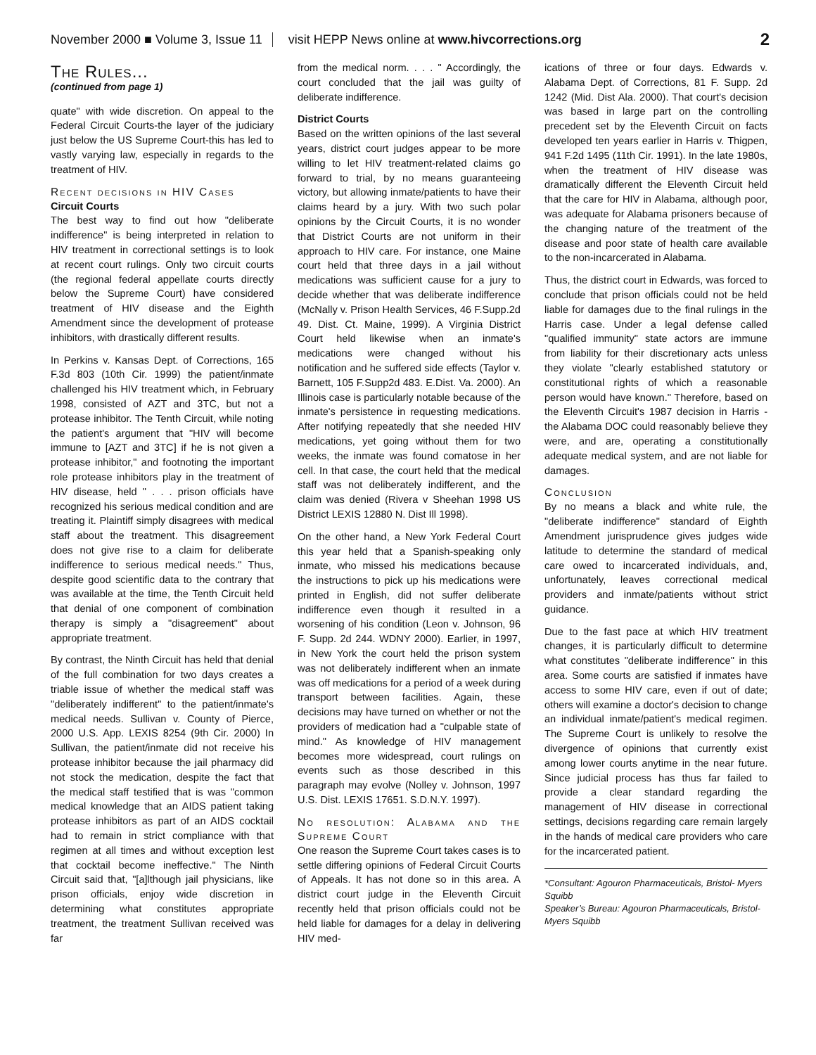November 2000 ■ Volume 3, Issue 11 visit HEPP News online at www.hivcorrections.org 2
The Rules...
(continued from page 1)
quate" with wide discretion. On appeal to the Federal Circuit Courts-the layer of the judiciary just below the US Supreme Court-this has led to vastly varying law, especially in regards to the treatment of HIV.
Recent decisions in HIV Cases
Circuit Courts
The best way to find out how "deliberate indifference" is being interpreted in relation to HIV treatment in correctional settings is to look at recent court rulings. Only two circuit courts (the regional federal appellate courts directly below the Supreme Court) have considered treatment of HIV disease and the Eighth Amendment since the development of protease inhibitors, with drastically different results.
In Perkins v. Kansas Dept. of Corrections, 165 F.3d 803 (10th Cir. 1999) the patient/inmate challenged his HIV treatment which, in February 1998, consisted of AZT and 3TC, but not a protease inhibitor. The Tenth Circuit, while noting the patient's argument that "HIV will become immune to [AZT and 3TC] if he is not given a protease inhibitor," and footnoting the important role protease inhibitors play in the treatment of HIV disease, held " . . . prison officials have recognized his serious medical condition and are treating it. Plaintiff simply disagrees with medical staff about the treatment. This disagreement does not give rise to a claim for deliberate indifference to serious medical needs." Thus, despite good scientific data to the contrary that was available at the time, the Tenth Circuit held that denial of one component of combination therapy is simply a "disagreement" about appropriate treatment.
By contrast, the Ninth Circuit has held that denial of the full combination for two days creates a triable issue of whether the medical staff was "deliberately indifferent" to the patient/inmate's medical needs. Sullivan v. County of Pierce, 2000 U.S. App. LEXIS 8254 (9th Cir. 2000) In Sullivan, the patient/inmate did not receive his protease inhibitor because the jail pharmacy did not stock the medication, despite the fact that the medical staff testified that is was "common medical knowledge that an AIDS patient taking protease inhibitors as part of an AIDS cocktail had to remain in strict compliance with that regimen at all times and without exception lest that cocktail become ineffective." The Ninth Circuit said that, "[a]lthough jail physicians, like prison officials, enjoy wide discretion in determining what constitutes appropriate treatment, the treatment Sullivan received was far
from the medical norm. . . . " Accordingly, the court concluded that the jail was guilty of deliberate indifference.
District Courts
Based on the written opinions of the last several years, district court judges appear to be more willing to let HIV treatment-related claims go forward to trial, by no means guaranteeing victory, but allowing inmate/patients to have their claims heard by a jury. With two such polar opinions by the Circuit Courts, it is no wonder that District Courts are not uniform in their approach to HIV care. For instance, one Maine court held that three days in a jail without medications was sufficient cause for a jury to decide whether that was deliberate indifference (McNally v. Prison Health Services, 46 F.Supp.2d 49. Dist. Ct. Maine, 1999). A Virginia District Court held likewise when an inmate's medications were changed without his notification and he suffered side effects (Taylor v. Barnett, 105 F.Supp2d 483. E.Dist. Va. 2000). An Illinois case is particularly notable because of the inmate's persistence in requesting medications. After notifying repeatedly that she needed HIV medications, yet going without them for two weeks, the inmate was found comatose in her cell. In that case, the court held that the medical staff was not deliberately indifferent, and the claim was denied (Rivera v Sheehan 1998 US District LEXIS 12880 N. Dist Ill 1998).
On the other hand, a New York Federal Court this year held that a Spanish-speaking only inmate, who missed his medications because the instructions to pick up his medications were printed in English, did not suffer deliberate indifference even though it resulted in a worsening of his condition (Leon v. Johnson, 96 F. Supp. 2d 244. WDNY 2000). Earlier, in 1997, in New York the court held the prison system was not deliberately indifferent when an inmate was off medications for a period of a week during transport between facilities. Again, these decisions may have turned on whether or not the providers of medication had a "culpable state of mind." As knowledge of HIV management becomes more widespread, court rulings on events such as those described in this paragraph may evolve (Nolley v. Johnson, 1997 U.S. Dist. LEXIS 17651. S.D.N.Y. 1997).
No resolution: Alabama and the Supreme Court
One reason the Supreme Court takes cases is to settle differing opinions of Federal Circuit Courts of Appeals. It has not done so in this area. A district court judge in the Eleventh Circuit recently held that prison officials could not be held liable for damages for a delay in delivering HIV med-
ications of three or four days. Edwards v. Alabama Dept. of Corrections, 81 F. Supp. 2d 1242 (Mid. Dist Ala. 2000). That court's decision was based in large part on the controlling precedent set by the Eleventh Circuit on facts developed ten years earlier in Harris v. Thigpen, 941 F.2d 1495 (11th Cir. 1991). In the late 1980s, when the treatment of HIV disease was dramatically different the Eleventh Circuit held that the care for HIV in Alabama, although poor, was adequate for Alabama prisoners because of the changing nature of the treatment of the disease and poor state of health care available to the non-incarcerated in Alabama.
Thus, the district court in Edwards, was forced to conclude that prison officials could not be held liable for damages due to the final rulings in the Harris case. Under a legal defense called "qualified immunity" state actors are immune from liability for their discretionary acts unless they violate "clearly established statutory or constitutional rights of which a reasonable person would have known." Therefore, based on the Eleventh Circuit's 1987 decision in Harris - the Alabama DOC could reasonably believe they were, and are, operating a constitutionally adequate medical system, and are not liable for damages.
Conclusion
By no means a black and white rule, the "deliberate indifference" standard of Eighth Amendment jurisprudence gives judges wide latitude to determine the standard of medical care owed to incarcerated individuals, and, unfortunately, leaves correctional medical providers and inmate/patients without strict guidance.
Due to the fast pace at which HIV treatment changes, it is particularly difficult to determine what constitutes "deliberate indifference" in this area. Some courts are satisfied if inmates have access to some HIV care, even if out of date; others will examine a doctor's decision to change an individual inmate/patient's medical regimen. The Supreme Court is unlikely to resolve the divergence of opinions that currently exist among lower courts anytime in the near future. Since judicial process has thus far failed to provide a clear standard regarding the management of HIV disease in correctional settings, decisions regarding care remain largely in the hands of medical care providers who care for the incarcerated patient.
*Consultant: Agouron Pharmaceuticals, Bristol- Myers Squibb
Speaker’s Bureau: Agouron Pharmaceuticals, Bristol- Myers Squibb